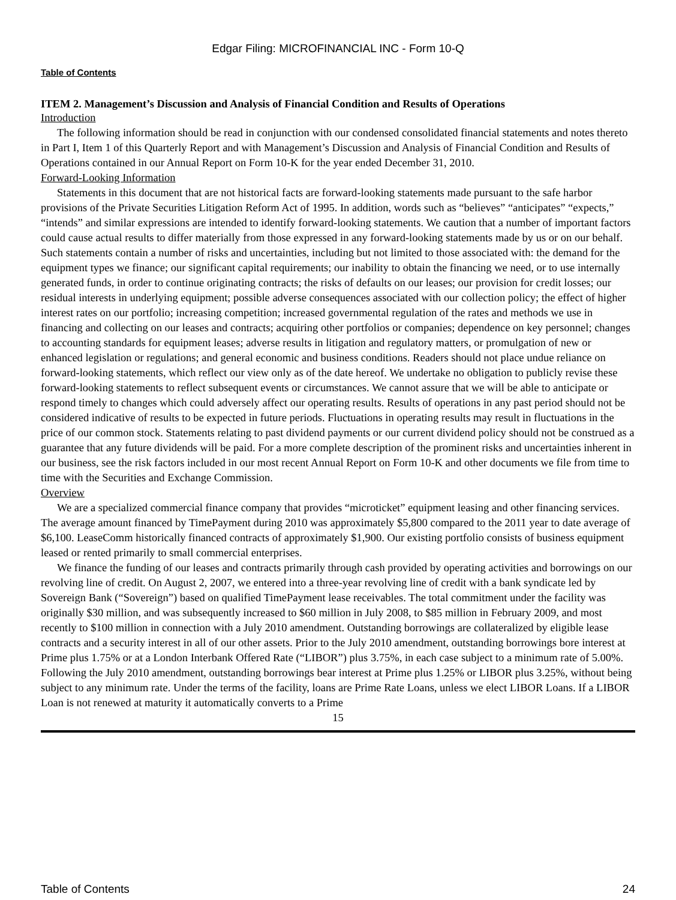Edgar Filing: MICROFINANCIAL INC - Form 10-Q
Table of Contents
ITEM 2. Management’s Discussion and Analysis of Financial Condition and Results of Operations
Introduction
The following information should be read in conjunction with our condensed consolidated financial statements and notes thereto in Part I, Item 1 of this Quarterly Report and with Management’s Discussion and Analysis of Financial Condition and Results of Operations contained in our Annual Report on Form 10-K for the year ended December 31, 2010.
Forward-Looking Information
Statements in this document that are not historical facts are forward-looking statements made pursuant to the safe harbor provisions of the Private Securities Litigation Reform Act of 1995. In addition, words such as “believes” “anticipates” “expects,” “intends” and similar expressions are intended to identify forward-looking statements. We caution that a number of important factors could cause actual results to differ materially from those expressed in any forward-looking statements made by us or on our behalf. Such statements contain a number of risks and uncertainties, including but not limited to those associated with: the demand for the equipment types we finance; our significant capital requirements; our inability to obtain the financing we need, or to use internally generated funds, in order to continue originating contracts; the risks of defaults on our leases; our provision for credit losses; our residual interests in underlying equipment; possible adverse consequences associated with our collection policy; the effect of higher interest rates on our portfolio; increasing competition; increased governmental regulation of the rates and methods we use in financing and collecting on our leases and contracts; acquiring other portfolios or companies; dependence on key personnel; changes to accounting standards for equipment leases; adverse results in litigation and regulatory matters, or promulgation of new or enhanced legislation or regulations; and general economic and business conditions. Readers should not place undue reliance on forward-looking statements, which reflect our view only as of the date hereof. We undertake no obligation to publicly revise these forward-looking statements to reflect subsequent events or circumstances. We cannot assure that we will be able to anticipate or respond timely to changes which could adversely affect our operating results. Results of operations in any past period should not be considered indicative of results to be expected in future periods. Fluctuations in operating results may result in fluctuations in the price of our common stock. Statements relating to past dividend payments or our current dividend policy should not be construed as a guarantee that any future dividends will be paid. For a more complete description of the prominent risks and uncertainties inherent in our business, see the risk factors included in our most recent Annual Report on Form 10-K and other documents we file from time to time with the Securities and Exchange Commission.
Overview
We are a specialized commercial finance company that provides “microticket” equipment leasing and other financing services. The average amount financed by TimePayment during 2010 was approximately $5,800 compared to the 2011 year to date average of $6,100. LeaseComm historically financed contracts of approximately $1,900. Our existing portfolio consists of business equipment leased or rented primarily to small commercial enterprises.
We finance the funding of our leases and contracts primarily through cash provided by operating activities and borrowings on our revolving line of credit. On August 2, 2007, we entered into a three-year revolving line of credit with a bank syndicate led by Sovereign Bank (“Sovereign”) based on qualified TimePayment lease receivables. The total commitment under the facility was originally $30 million, and was subsequently increased to $60 million in July 2008, to $85 million in February 2009, and most recently to $100 million in connection with a July 2010 amendment. Outstanding borrowings are collateralized by eligible lease contracts and a security interest in all of our other assets. Prior to the July 2010 amendment, outstanding borrowings bore interest at Prime plus 1.75% or at a London Interbank Offered Rate (“LIBOR”) plus 3.75%, in each case subject to a minimum rate of 5.00%. Following the July 2010 amendment, outstanding borrowings bear interest at Prime plus 1.25% or LIBOR plus 3.25%, without being subject to any minimum rate. Under the terms of the facility, loans are Prime Rate Loans, unless we elect LIBOR Loans. If a LIBOR Loan is not renewed at maturity it automatically converts to a Prime
15
Table of Contents 24